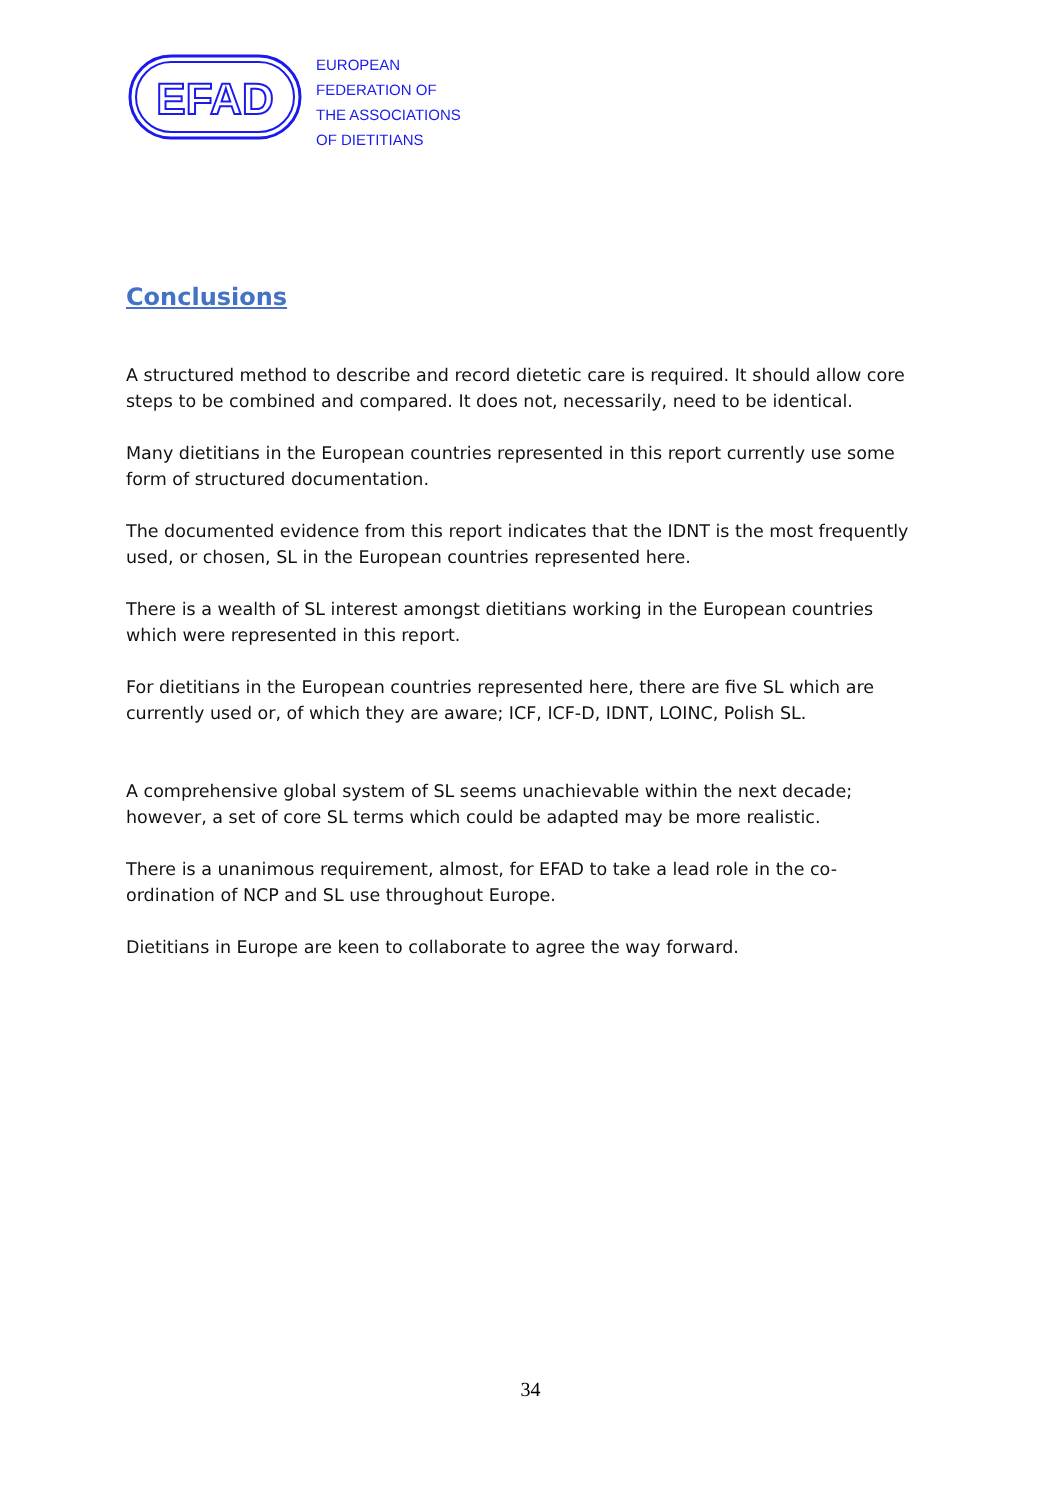EFAD
EUROPEAN
FEDERATION OF
THE ASSOCIATIONS
OF DIETITIANS
Conclusions
A structured method to describe and record dietetic care is required. It should allow core steps to be combined and compared. It does not, necessarily, need to be identical.
Many dietitians in the European countries represented in this report currently use some form of structured documentation.
The documented evidence from this report indicates that the IDNT is the most frequently used, or chosen, SL in the European countries represented here.
There is a wealth of SL interest amongst dietitians working in the European countries which were represented in this report.
For dietitians in the European countries represented here, there are five SL which are currently used or, of which they are aware; ICF, ICF-D, IDNT, LOINC, Polish SL.
A comprehensive global system of SL seems unachievable within the next decade; however, a set of core SL terms which could be adapted may be more realistic.
There is a unanimous requirement, almost, for EFAD to take a lead role in the co-ordination of NCP and SL use throughout Europe.
Dietitians in Europe are keen to collaborate to agree the way forward.
34